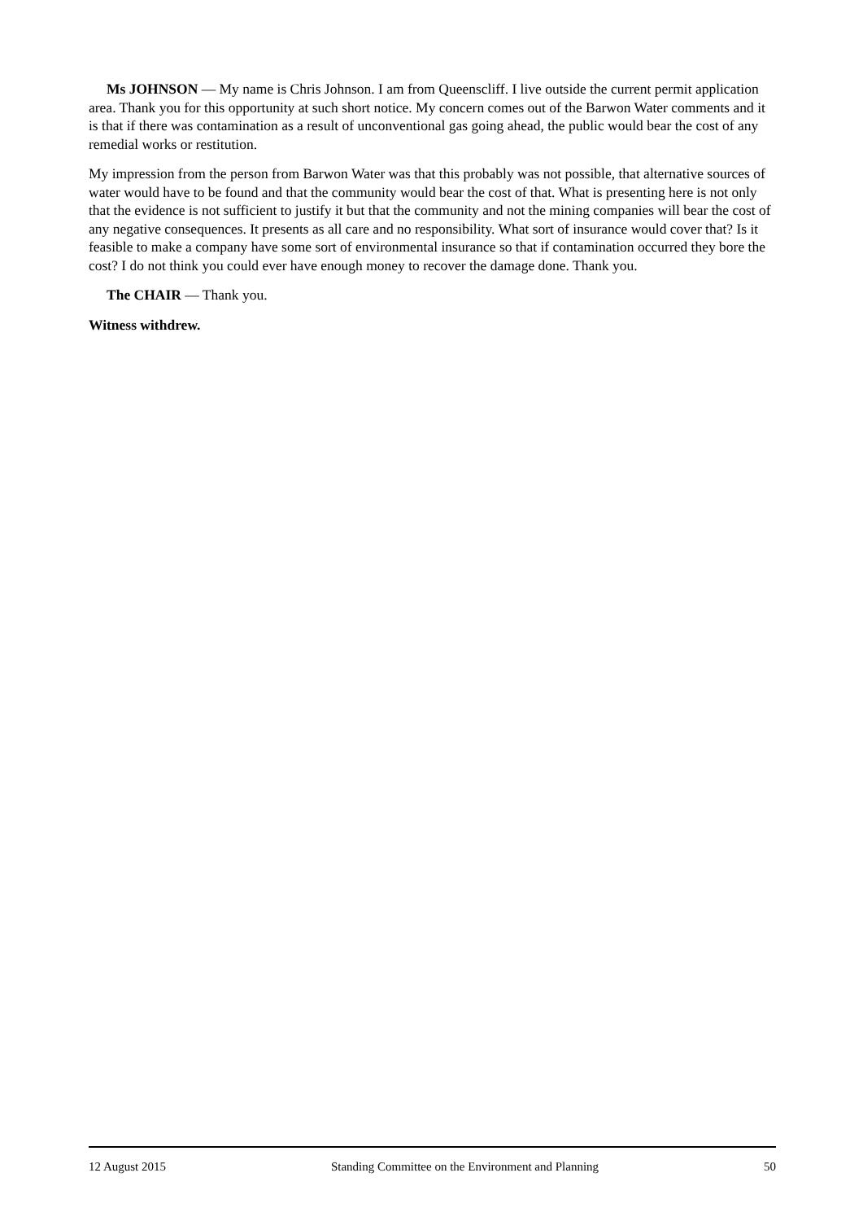Ms JOHNSON — My name is Chris Johnson. I am from Queenscliff. I live outside the current permit application area. Thank you for this opportunity at such short notice. My concern comes out of the Barwon Water comments and it is that if there was contamination as a result of unconventional gas going ahead, the public would bear the cost of any remedial works or restitution.
My impression from the person from Barwon Water was that this probably was not possible, that alternative sources of water would have to be found and that the community would bear the cost of that. What is presenting here is not only that the evidence is not sufficient to justify it but that the community and not the mining companies will bear the cost of any negative consequences. It presents as all care and no responsibility. What sort of insurance would cover that? Is it feasible to make a company have some sort of environmental insurance so that if contamination occurred they bore the cost? I do not think you could ever have enough money to recover the damage done. Thank you.
The CHAIR — Thank you.
Witness withdrew.
12 August 2015 Standing Committee on the Environment and Planning 50